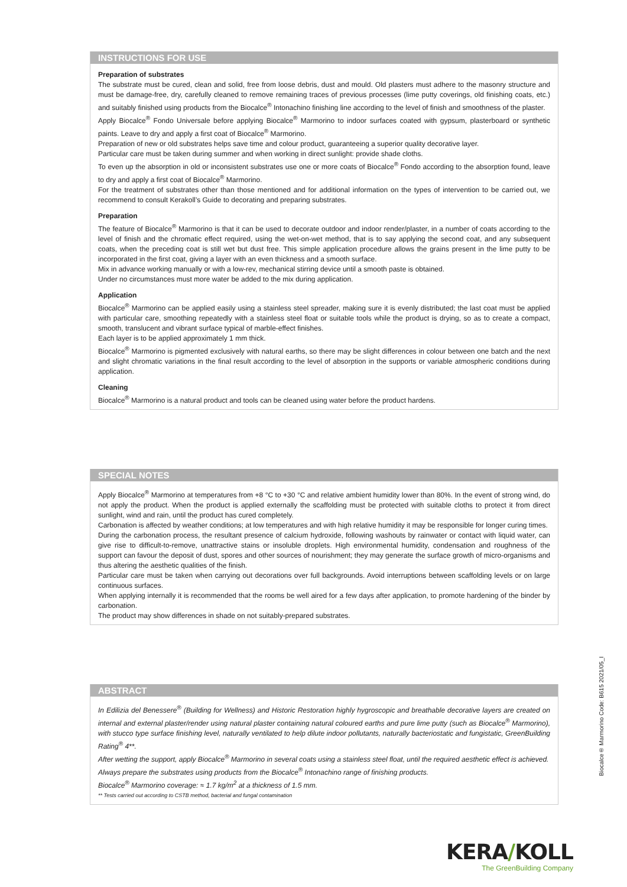INSTRUCTIONS FOR USE
Preparation of substrates
The substrate must be cured, clean and solid, free from loose debris, dust and mould. Old plasters must adhere to the masonry structure and must be damage-free, dry, carefully cleaned to remove remaining traces of previous processes (lime putty coverings, old finishing coats, etc.) and suitably finished using products from the Biocalce<sup>®</sup> Intonachino finishing line according to the level of finish and smoothness of the plaster.
Apply Biocalce<sup>®</sup> Fondo Universale before applying Biocalce<sup>®</sup> Marmorino to indoor surfaces coated with gypsum, plasterboard or synthetic paints. Leave to dry and apply a first coat of Biocalce<sup>®</sup> Marmorino.
Preparation of new or old substrates helps save time and colour product, guaranteeing a superior quality decorative layer.
Particular care must be taken during summer and when working in direct sunlight: provide shade cloths.
To even up the absorption in old or inconsistent substrates use one or more coats of Biocalce<sup>®</sup> Fondo according to the absorption found, leave to dry and apply a first coat of Biocalce<sup>®</sup> Marmorino.
For the treatment of substrates other than those mentioned and for additional information on the types of intervention to be carried out, we recommend to consult Kerakoll’s Guide to decorating and preparing substrates.
Preparation
The feature of Biocalce<sup>®</sup> Marmorino is that it can be used to decorate outdoor and indoor render/plaster, in a number of coats according to the level of finish and the chromatic effect required, using the wet-on-wet method, that is to say applying the second coat, and any subsequent coats, when the preceding coat is still wet but dust free. This simple application procedure allows the grains present in the lime putty to be incorporated in the first coat, giving a layer with an even thickness and a smooth surface.
Mix in advance working manually or with a low-rev, mechanical stirring device until a smooth paste is obtained.
Under no circumstances must more water be added to the mix during application.
Application
Biocalce<sup>®</sup> Marmorino can be applied easily using a stainless steel spreader, making sure it is evenly distributed; the last coat must be applied with particular care, smoothing repeatedly with a stainless steel float or suitable tools while the product is drying, so as to create a compact, smooth, translucent and vibrant surface typical of marble-effect finishes.
Each layer is to be applied approximately 1 mm thick.
Biocalce<sup>®</sup> Marmorino is pigmented exclusively with natural earths, so there may be slight differences in colour between one batch and the next and slight chromatic variations in the final result according to the level of absorption in the supports or variable atmospheric conditions during application.
Cleaning
Biocalce<sup>®</sup> Marmorino is a natural product and tools can be cleaned using water before the product hardens.
SPECIAL NOTES
Apply Biocalce<sup>®</sup> Marmorino at temperatures from +8 °C to +30 °C and relative ambient humidity lower than 80%. In the event of strong wind, do not apply the product. When the product is applied externally the scaffolding must be protected with suitable cloths to protect it from direct sunlight, wind and rain, until the product has cured completely.
Carbonation is affected by weather conditions; at low temperatures and with high relative humidity it may be responsible for longer curing times.
During the carbonation process, the resultant presence of calcium hydroxide, following washouts by rainwater or contact with liquid water, can give rise to difficult-to-remove, unattractive stains or insoluble droplets. High environmental humidity, condensation and roughness of the support can favour the deposit of dust, spores and other sources of nourishment; they may generate the surface growth of micro-organisms and thus altering the aesthetic qualities of the finish.
Particular care must be taken when carrying out decorations over full backgrounds. Avoid interruptions between scaffolding levels or on large continuous surfaces.
When applying internally it is recommended that the rooms be well aired for a few days after application, to promote hardening of the binder by carbonation.
The product may show differences in shade on not suitably-prepared substrates.
ABSTRACT
In Edilizia del Benessere<sup>®</sup> (Building for Wellness) and Historic Restoration highly hygroscopic and breathable decorative layers are created on internal and external plaster/render using natural plaster containing natural coloured earths and pure lime putty (such as Biocalce<sup>®</sup> Marmorino), with stucco type surface finishing level, naturally ventilated to help dilute indoor pollutants, naturally bacteriostatic and fungistatic, GreenBuilding Rating<sup>®</sup> 4**.
After wetting the support, apply Biocalce<sup>®</sup> Marmorino in several coats using a stainless steel float, until the required aesthetic effect is achieved.
Always prepare the substrates using products from the Biocalce<sup>®</sup> Intonachino range of finishing products.
Biocalce<sup>®</sup> Marmorino coverage: ≈ 1.7 kg/m<sup>2</sup> at a thickness of 1.5 mm.
** Tests carried out according to CSTB method, bacterial and fungal contamination
Biocalce® Marmorino Code: B615 2021/05_I
KERA/KOLL
The GreenBuilding Company